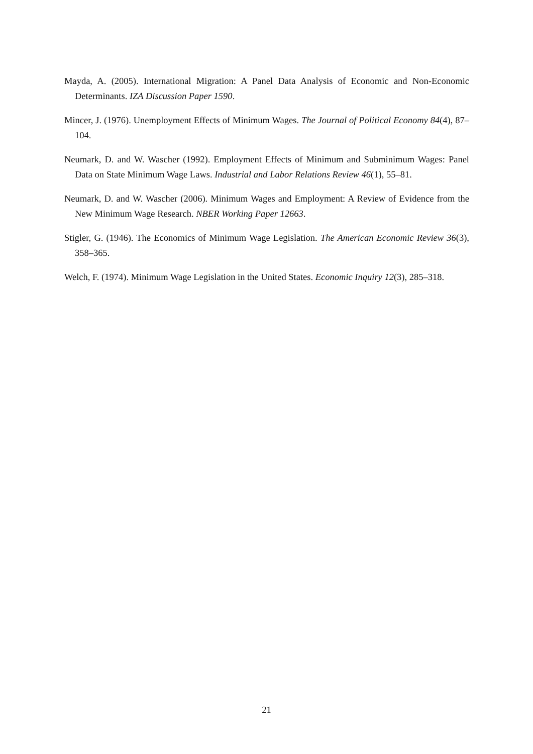Mayda, A. (2005). International Migration: A Panel Data Analysis of Economic and Non-Economic Determinants. IZA Discussion Paper 1590.
Mincer, J. (1976). Unemployment Effects of Minimum Wages. The Journal of Political Economy 84(4), 87–104.
Neumark, D. and W. Wascher (1992). Employment Effects of Minimum and Subminimum Wages: Panel Data on State Minimum Wage Laws. Industrial and Labor Relations Review 46(1), 55–81.
Neumark, D. and W. Wascher (2006). Minimum Wages and Employment: A Review of Evidence from the New Minimum Wage Research. NBER Working Paper 12663.
Stigler, G. (1946). The Economics of Minimum Wage Legislation. The American Economic Review 36(3), 358–365.
Welch, F. (1974). Minimum Wage Legislation in the United States. Economic Inquiry 12(3), 285–318.
21